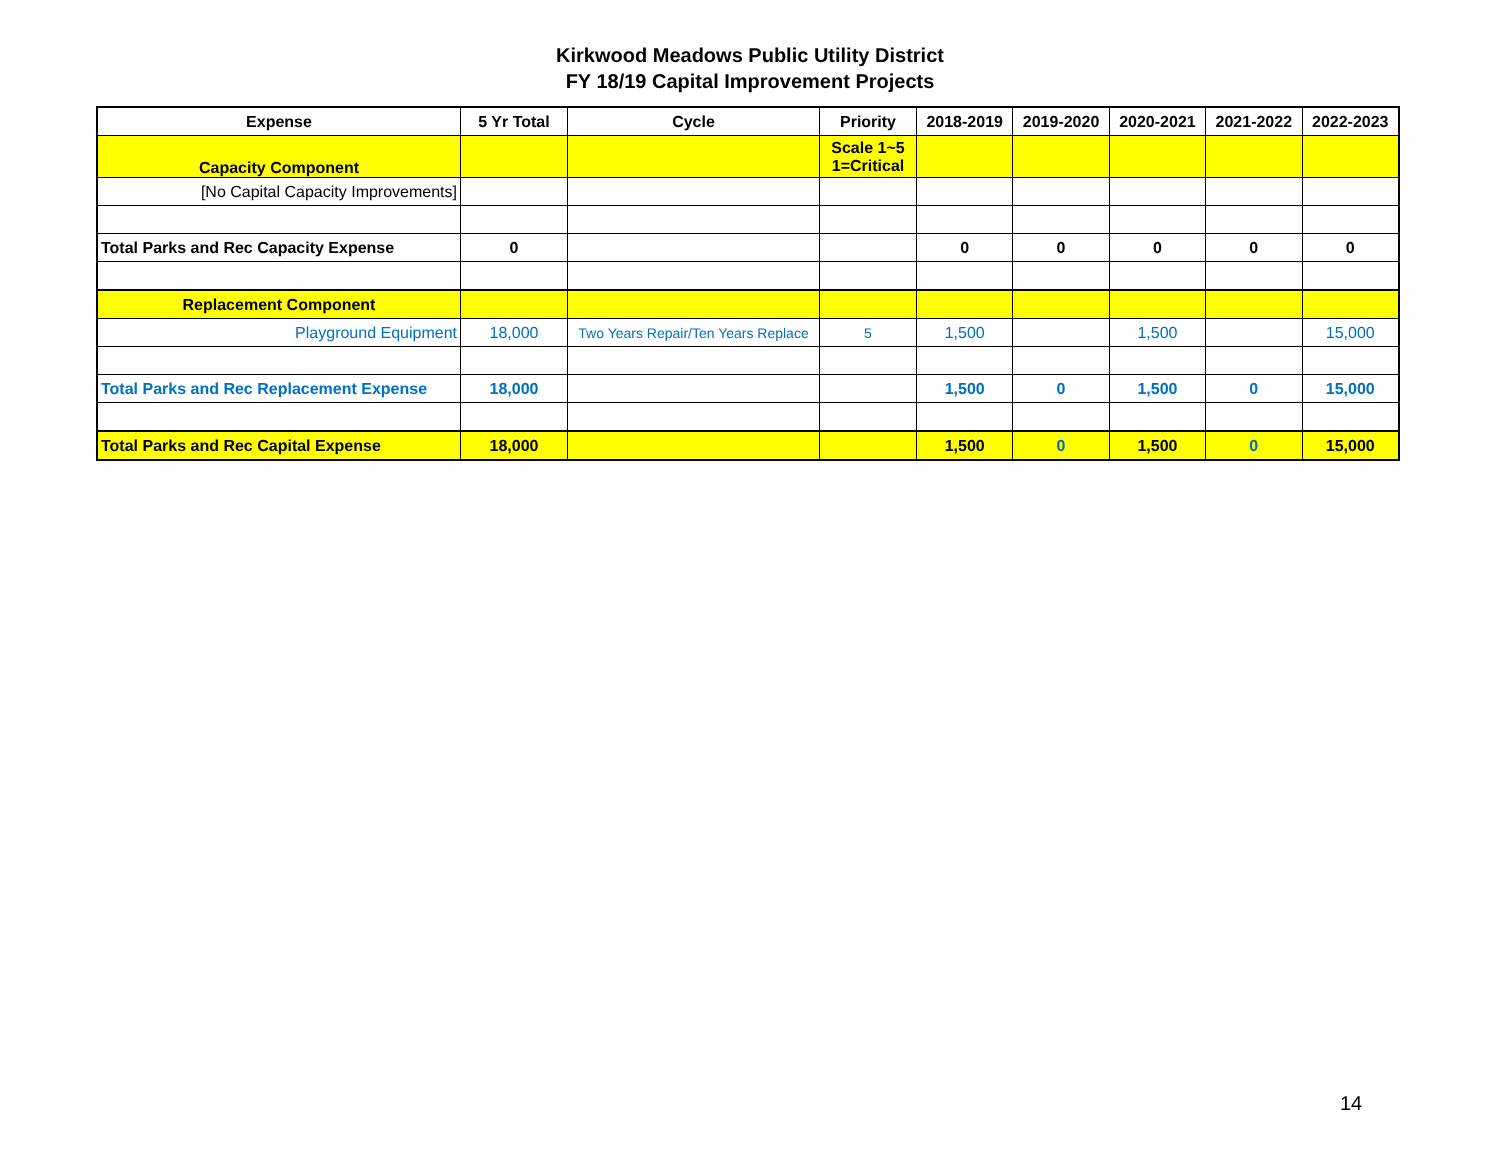Kirkwood Meadows Public Utility District
FY 18/19 Capital Improvement Projects
| Expense | 5 Yr Total | Cycle | Priority | 2018-2019 | 2019-2020 | 2020-2021 | 2021-2022 | 2022-2023 |
| --- | --- | --- | --- | --- | --- | --- | --- | --- |
| Capacity Component | | | Scale 1~5 1=Critical | | | | | |
| [No Capital Capacity Improvements] | | | | | | | | |
| Total Parks and Rec Capacity Expense | 0 | | | 0 | 0 | 0 | 0 | 0 |
| Replacement Component | | | | | | | | |
| Playground Equipment | 18,000 | Two Years Repair/Ten Years Replace | 5 | 1,500 | | 1,500 | | 15,000 |
| Total Parks and Rec Replacement Expense | 18,000 | | | 1,500 | 0 | 1,500 | 0 | 15,000 |
| Total Parks and Rec Capital Expense | 18,000 | | | 1,500 | 0 | 1,500 | 0 | 15,000 |
14